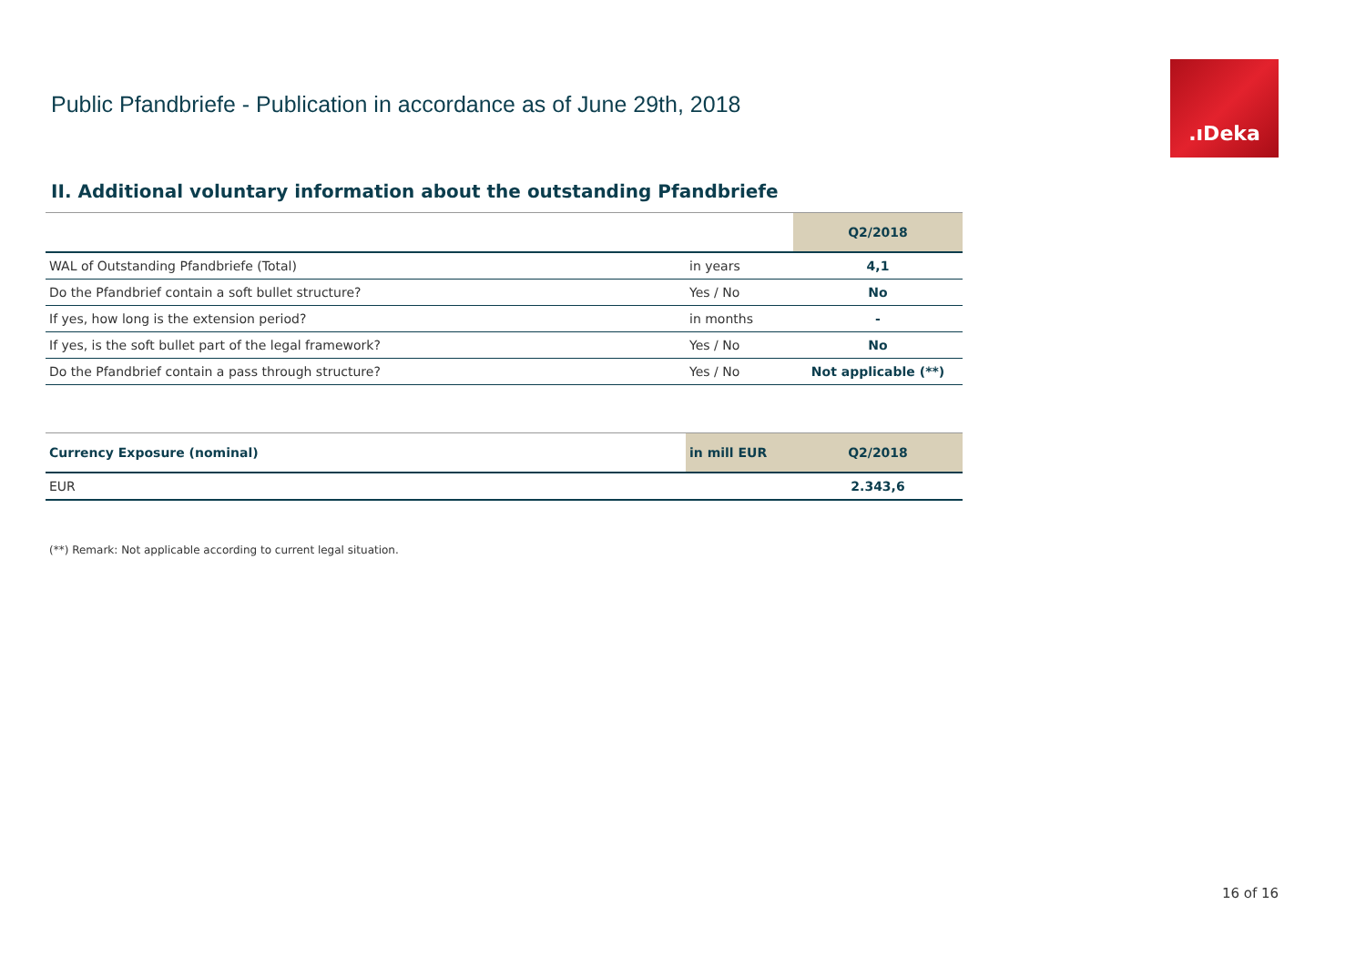Public Pfandbriefe - Publication in accordance as of June 29th, 2018
.ıDeka
II. Additional voluntary information about the outstanding Pfandbriefe
| | | Q2/2018 |
| --- | --- | --- |
| WAL of Outstanding Pfandbriefe (Total) | in years | 4,1 |
| Do the Pfandbrief contain a soft bullet structure? | Yes / No | No |
| If yes, how long is the extension period? | in months | - |
| If yes, is the soft bullet part of the legal framework? | Yes / No | No |
| Do the Pfandbrief contain a pass through structure? | Yes / No | Not applicable (**) |
| Currency Exposure (nominal) | in mill EUR | Q2/2018 |
| --- | --- | --- |
| EUR | | 2.343,6 |
(**) Remark: Not applicable according to current legal situation.
16 of 16